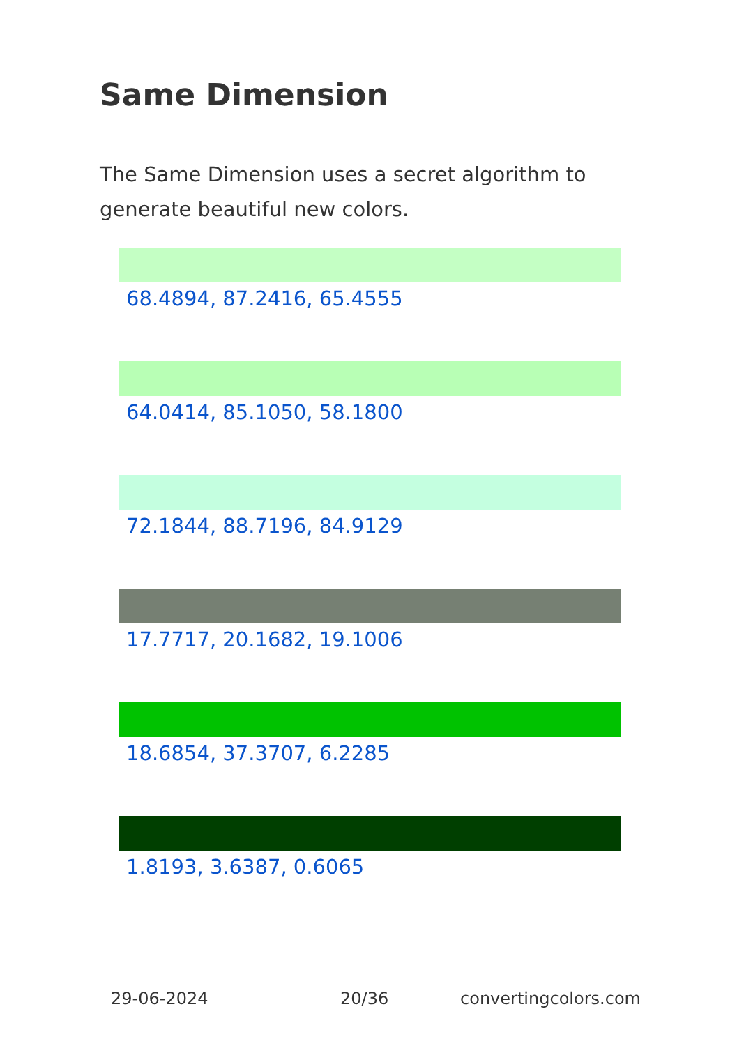Same Dimension
The Same Dimension uses a secret algorithm to generate beautiful new colors.
68.4894, 87.2416, 65.4555
64.0414, 85.1050, 58.1800
72.1844, 88.7196, 84.9129
17.7717, 20.1682, 19.1006
18.6854, 37.3707, 6.2285
1.8193, 3.6387, 0.6065
29-06-2024 20/36 convertingcolors.com